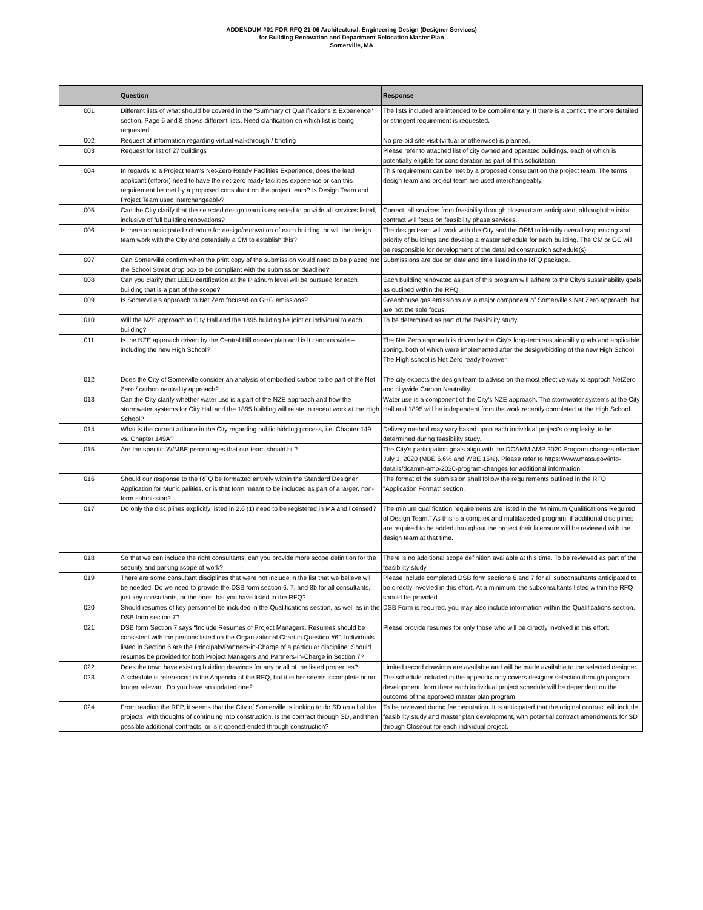ADDENDUM #01 FOR RFQ 21-06 Architectural, Engineering Design (Designer Services)
for Building Renovation and Department Relocation Master Plan
Somerville, MA
| | Question | Response |
| --- | --- | --- |
| 001 | Different lists of what should be covered in the "Summary of Qualifications & Experience" section. Page 6 and 8 shows different lists. Need clarification on which list is being requested | The lists included are intended to be complimentary. If there is a confict, the more detailed or stringent requirement is requested. |
| 002 | Request of information regarding virtual walkthrough / briefing | No pre-bid site visit (virtual or otherwise) is planned. |
| 003 | Request for list of 27 buildings | Please refer to attached list of city owned and operated buildings, each of which is potentially eligible for consideration as part of this solicitation. |
| 004 | In regards to a Project team's Net-Zero Ready Facilities Experience, does the lead applicant (offeror) need to have the net-zero ready facilities experience or can this requirement be met by a proposed consultant on the project team? Is Design Team and Project Team used interchangeably? | This requirement can be met by a proposed consultant on the project team. The terms design team and project team are used interchangeably. |
| 005 | Can the City clarify that the selected design team is expected to provide all services listed, inclusive of full building renovations? | Correct, all services from feasibility through closeout are anticipated, although the initial contract will focus on feasibility phase services. |
| 006 | Is there an anticipated schedule for design/renovation of each building, or will the design team work with the City and potentially a CM to establish this? | The design team will work with the City and the OPM to identify overall sequencing and priority of buildings and develop a master schedule for each building. The CM or GC will be responsible for development of the detailed construction schedule(s). |
| 007 | Can Somerville confirm when the print copy of the submission would need to be placed into the School Street drop box to be compliant with the submission deadline? | Submissions are due on date and time listed in the RFQ package. |
| 008 | Can you clarify that LEED certification at the Platinum level will be pursued for each building that is a part of the scope? | Each building renovated as part of this program will adhere to the City's sustainability goals as outlined within the RFQ. |
| 009 | Is Somerville’s approach to Net Zero focused on GHG emissions? | Greenhouse gas emissions are a major component of Somerville's Net Zero approach, but are not the sole focus. |
| 010 | Will the NZE approach to City Hall and the 1895 building be joint or individual to each building? | To be determined as part of the feasibility study. |
| 011 | Is the NZE approach driven by the Central Hill master plan and is it campus wide – including the new High School? | The Net Zero approach is driven by the City's long-term sustainability goals and applicable zoning, both of which were implemented after the design/bidding of the new High School. The High school is Net Zero ready however. |
| 012 | Does the City of Somerville consider an analysis of embodied carbon to be part of the Net Zero / carbon neutrality approach? | The city expects the design team to advise on the most effective way to approch NetZero and citywide Carbon Neutrality. |
| 013 | Can the City clarify whether water use is a part of the NZE approach and how the stormwater systems for City Hall and the 1895 building will relate to recent work at the High School? | Water use is a component of the City's NZE approach. The stormwater systems at the City Hall and 1895 will be independent from the work recently completed at the High School. |
| 014 | What is the current attitude in the City regarding public bidding process, i.e. Chapter 149 vs. Chapter 149A? | Delivery method may vary based upon each individual project's complexity, to be determined during feasibility study. |
| 015 | Are the specific W/MBE percentages that our team should hit? | The City's participation goals align with the DCAMM AMP 2020 Program changes effective July 1, 2020 (MBE 6.6% and WBE 15%). Please refer to https://www.mass.gov/info-details/dcamm-amp-2020-program-changes for additional information. |
| 016 | Should our response to the RFQ be formatted entirely within the Standard Designer Application for Municipalities, or is that form meant to be included as part of a larger, non-form submission? | The format of the submission shall follow the requirements outlined in the RFQ "Application Format" section. |
| 017 | Do only the disciplines explicitly listed in 2.6 (1) need to be registered in MA and licensed? | The minium qualification requirements are listed in the "Minimum Qualifications Required of Design Team." As this is a complex and multifaceded program, if additional disciplines are required to be added throughout the project their licensure will be reviewed with the design team at that time. |
| 018 | So that we can include the right consultants, can you provide more scope definition for the security and parking scope of work? | There is no additional scope definition available at this time. To be reviewed as part of the feasibility study. |
| 019 | There are some consultant disciplines that were not include in the list that we believe will be needed. Do we need to provide the DSB form section 6, 7, and 8b for all consultants, just key consultants, or the ones that you have listed in the RFQ? | Please include completed DSB form sections 6 and 7 for all subconsultants anticipated to be directly invovled in this effort. At a minimum, the subconsultants listed within the RFQ should be provided. |
| 020 | Should resumes of key personnel be included in the Qualifications section, as well as in the DSB form section 7? | DSB Form is required, you may also include information within the Qualifications section. |
| 021 | DSB form Section 7 says “Include Resumes of Project Managers. Resumes should be consistent with the persons listed on the Organizational Chart in Question #6”. Individuals listed in Section 6 are the Principals/Partners-in-Charge of a particular discipline. Should resumes be provided for both Project Managers and Partners-in-Charge in Section 7? | Please provide resumes for only those who will be directly involved in this effort. |
| 022 | Does the town have existing building drawings for any or all of the listed properties? | Limited record drawings are available and will be made available to the selected designer. |
| 023 | A schedule is referenced in the Appendix of the RFQ, but it either seems incomplete or no longer relevant. Do you have an updated one? | The schedule included in the appendix only covers designer selection through program development, from there each individual project schedule will be dependent on the outcome of the approved master plan program. |
| 024 | From reading the RFP, it seems that the City of Somerville is looking to do SD on all of the projects, with thoughts of continuing into construction. Is the contract through SD, and then possible additional contracts, or is it opened-ended through construction? | To be reviewed during fee negotation. It is anticipated that the original contract will include feasibility study and master plan development, with potential contract amendments for SD through Closeout for each individual project. |